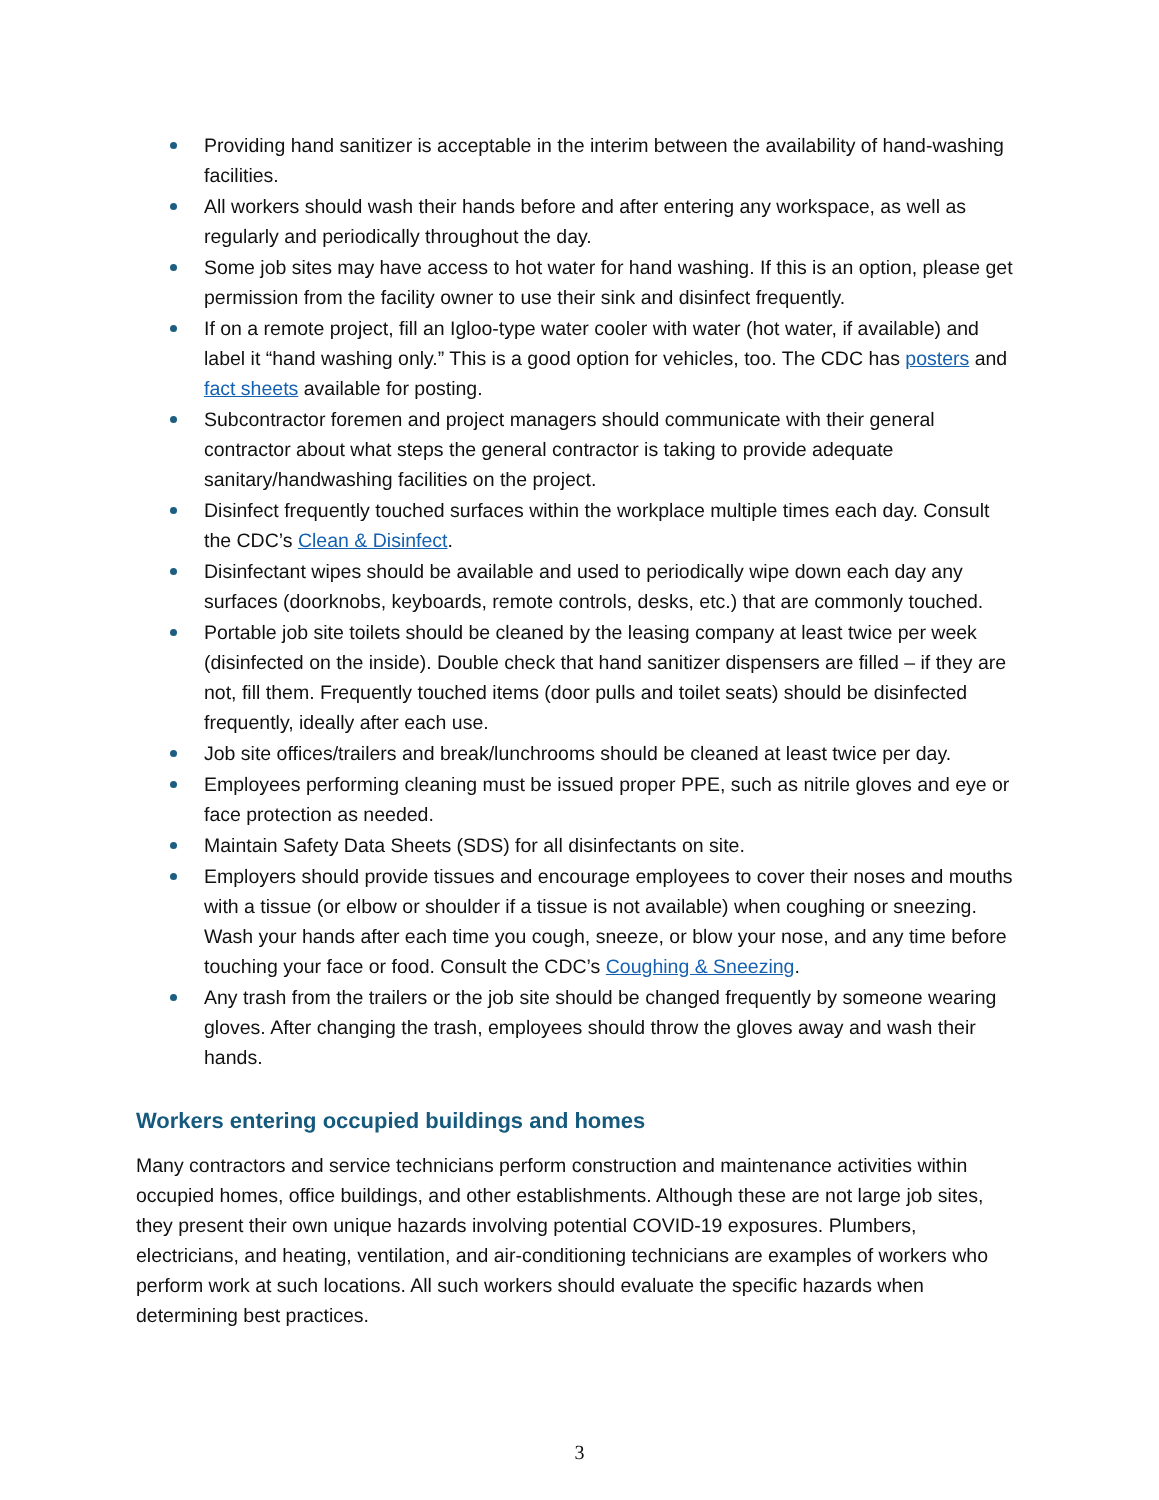Providing hand sanitizer is acceptable in the interim between the availability of hand-washing facilities.
All workers should wash their hands before and after entering any workspace, as well as regularly and periodically throughout the day.
Some job sites may have access to hot water for hand washing. If this is an option, please get permission from the facility owner to use their sink and disinfect frequently.
If on a remote project, fill an Igloo-type water cooler with water (hot water, if available) and label it “hand washing only.” This is a good option for vehicles, too. The CDC has posters and fact sheets available for posting.
Subcontractor foremen and project managers should communicate with their general contractor about what steps the general contractor is taking to provide adequate sanitary/handwashing facilities on the project.
Disinfect frequently touched surfaces within the workplace multiple times each day. Consult the CDC’s Clean & Disinfect.
Disinfectant wipes should be available and used to periodically wipe down each day any surfaces (doorknobs, keyboards, remote controls, desks, etc.) that are commonly touched.
Portable job site toilets should be cleaned by the leasing company at least twice per week (disinfected on the inside). Double check that hand sanitizer dispensers are filled – if they are not, fill them. Frequently touched items (door pulls and toilet seats) should be disinfected frequently, ideally after each use.
Job site offices/trailers and break/lunchrooms should be cleaned at least twice per day.
Employees performing cleaning must be issued proper PPE, such as nitrile gloves and eye or face protection as needed.
Maintain Safety Data Sheets (SDS) for all disinfectants on site.
Employers should provide tissues and encourage employees to cover their noses and mouths with a tissue (or elbow or shoulder if a tissue is not available) when coughing or sneezing. Wash your hands after each time you cough, sneeze, or blow your nose, and any time before touching your face or food. Consult the CDC’s Coughing & Sneezing.
Any trash from the trailers or the job site should be changed frequently by someone wearing gloves. After changing the trash, employees should throw the gloves away and wash their hands.
Workers entering occupied buildings and homes
Many contractors and service technicians perform construction and maintenance activities within occupied homes, office buildings, and other establishments. Although these are not large job sites, they present their own unique hazards involving potential COVID-19 exposures. Plumbers, electricians, and heating, ventilation, and air-conditioning technicians are examples of workers who perform work at such locations. All such workers should evaluate the specific hazards when determining best practices.
3